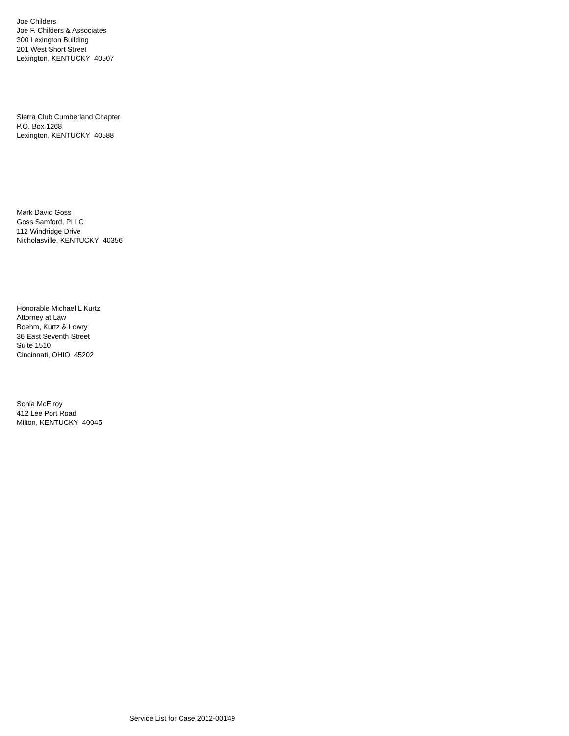Joe Childers
Joe F. Childers & Associates
300 Lexington Building
201 West Short Street
Lexington, KENTUCKY 40507
Sierra Club Cumberland Chapter
P.O. Box 1268
Lexington, KENTUCKY 40588
Mark David Goss
Goss Samford, PLLC
112 Windridge Drive
Nicholasville, KENTUCKY 40356
Honorable Michael L Kurtz
Attorney at Law
Boehm, Kurtz & Lowry
36 East Seventh Street
Suite 1510
Cincinnati, OHIO 45202
Sonia McElroy
412 Lee Port Road
Milton, KENTUCKY 40045
Service List for Case 2012-00149